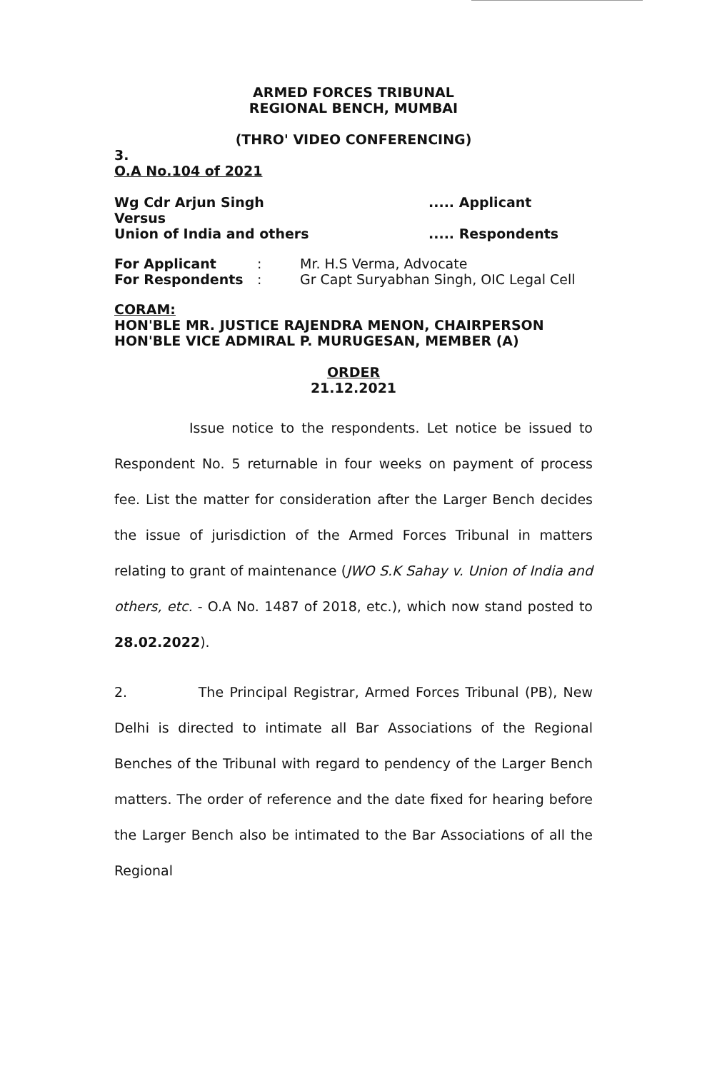ARMED FORCES TRIBUNAL
REGIONAL BENCH, MUMBAI
(THRO' VIDEO CONFERENCING)
3.
O.A No.104 of 2021
Wg Cdr Arjun Singh..... Applicant
Versus
Union of India and others..... Respondents
For Applicant: Mr. H.S Verma, Advocate For Respondents: Gr Capt Suryabhan Singh, OIC Legal Cell
CORAM:
HON'BLE MR. JUSTICE RAJENDRA MENON, CHAIRPERSON
HON'BLE VICE ADMIRAL P. MURUGESAN, MEMBER (A)
ORDER
21.12.2021
Issue notice to the respondents. Let notice be issued to Respondent No. 5 returnable in four weeks on payment of process fee. List the matter for consideration after the Larger Bench decides the issue of jurisdiction of the Armed Forces Tribunal in matters relating to grant of maintenance (JWO S.K Sahay v. Union of India and others, etc. - O.A No. 1487 of 2018, etc.), which now stand posted to 28.02.2022).
2. The Principal Registrar, Armed Forces Tribunal (PB), New Delhi is directed to intimate all Bar Associations of the Regional Benches of the Tribunal with regard to pendency of the Larger Bench matters. The order of reference and the date fixed for hearing before the Larger Bench also be intimated to the Bar Associations of all the Regional